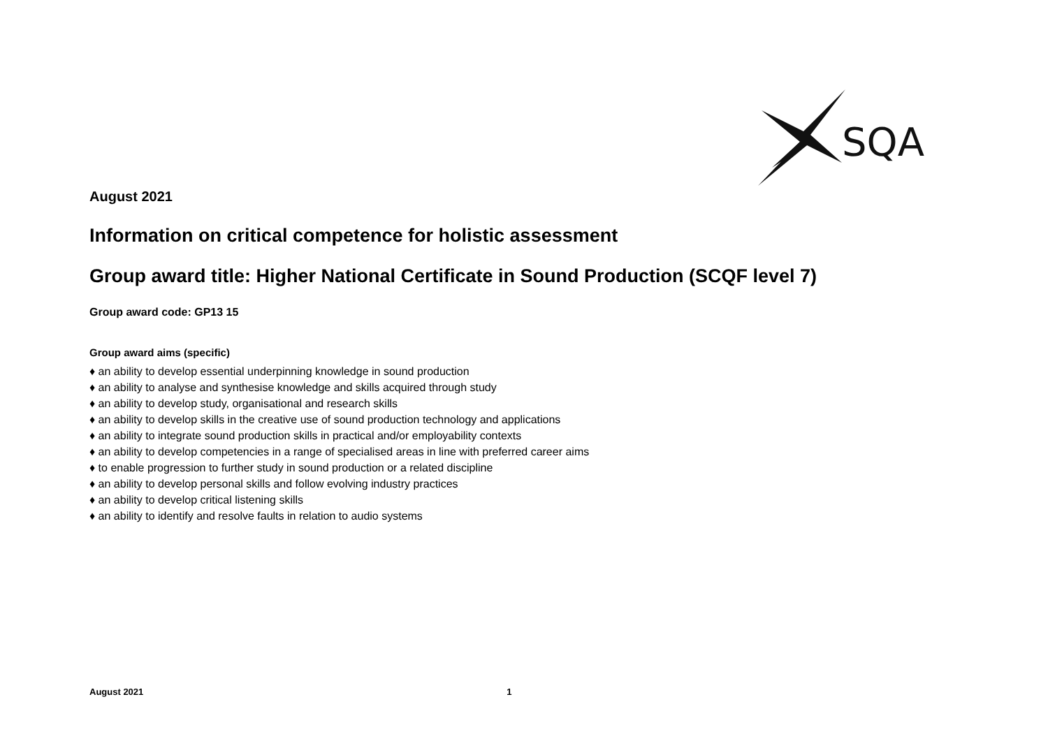SQA
August 2021
Information on critical competence for holistic assessment
Group award title: Higher National Certificate in Sound Production (SCQF level 7)
Group award code: GP13 15
Group award aims (specific)
♦ an ability to develop essential underpinning knowledge in sound production
♦ an ability to analyse and synthesise knowledge and skills acquired through study
♦ an ability to develop study, organisational and research skills
♦ an ability to develop skills in the creative use of sound production technology and applications
♦ an ability to integrate sound production skills in practical and/or employability contexts
♦ an ability to develop competencies in a range of specialised areas in line with preferred career aims
♦ to enable progression to further study in sound production or a related discipline
♦ an ability to develop personal skills and follow evolving industry practices
♦ an ability to develop critical listening skills
♦ an ability to identify and resolve faults in relation to audio systems
August 2021 1